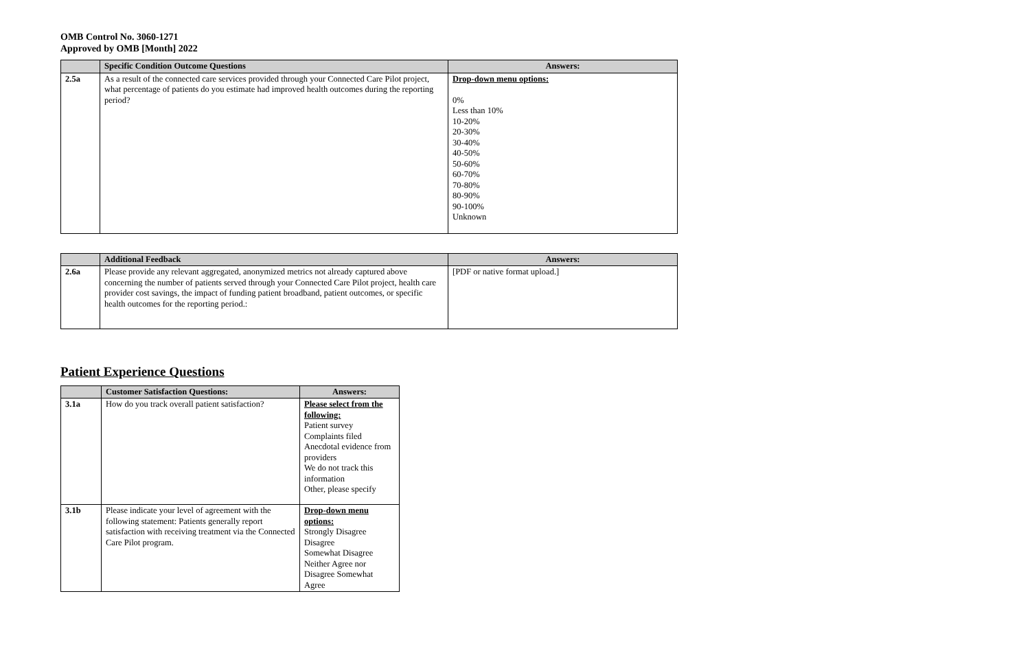OMB Control No. 3060-1271
Approved by OMB [Month] 2022
| | Specific Condition Outcome Questions | Answers: |
| --- | --- | --- |
| 2.5a | As a result of the connected care services provided through your Connected Care Pilot project, what percentage of patients do you estimate had improved health outcomes during the reporting period? | Drop-down menu options: 0% Less than 10% 10-20% 20-30% 30-40% 40-50% 50-60% 60-70% 70-80% 80-90% 90-100% Unknown |
| | Additional Feedback | Answers: |
| --- | --- | --- |
| 2.6a | Please provide any relevant aggregated, anonymized metrics not already captured above concerning the number of patients served through your Connected Care Pilot project, health care provider cost savings, the impact of funding patient broadband, patient outcomes, or specific health outcomes for the reporting period.: | [PDF or native format upload.] |
Patient Experience Questions
| | Customer Satisfaction Questions: | Answers: |
| --- | --- | --- |
| 3.1a | How do you track overall patient satisfaction? | Please select from the following: Patient survey Complaints filed Anecdotal evidence from providers We do not track this information Other, please specify |
| 3.1b | Please indicate your level of agreement with the following statement: Patients generally report satisfaction with receiving treatment via the Connected Care Pilot program. | Drop-down menu options: Strongly Disagree Disagree Somewhat Disagree Neither Agree nor Disagree Somewhat Agree |